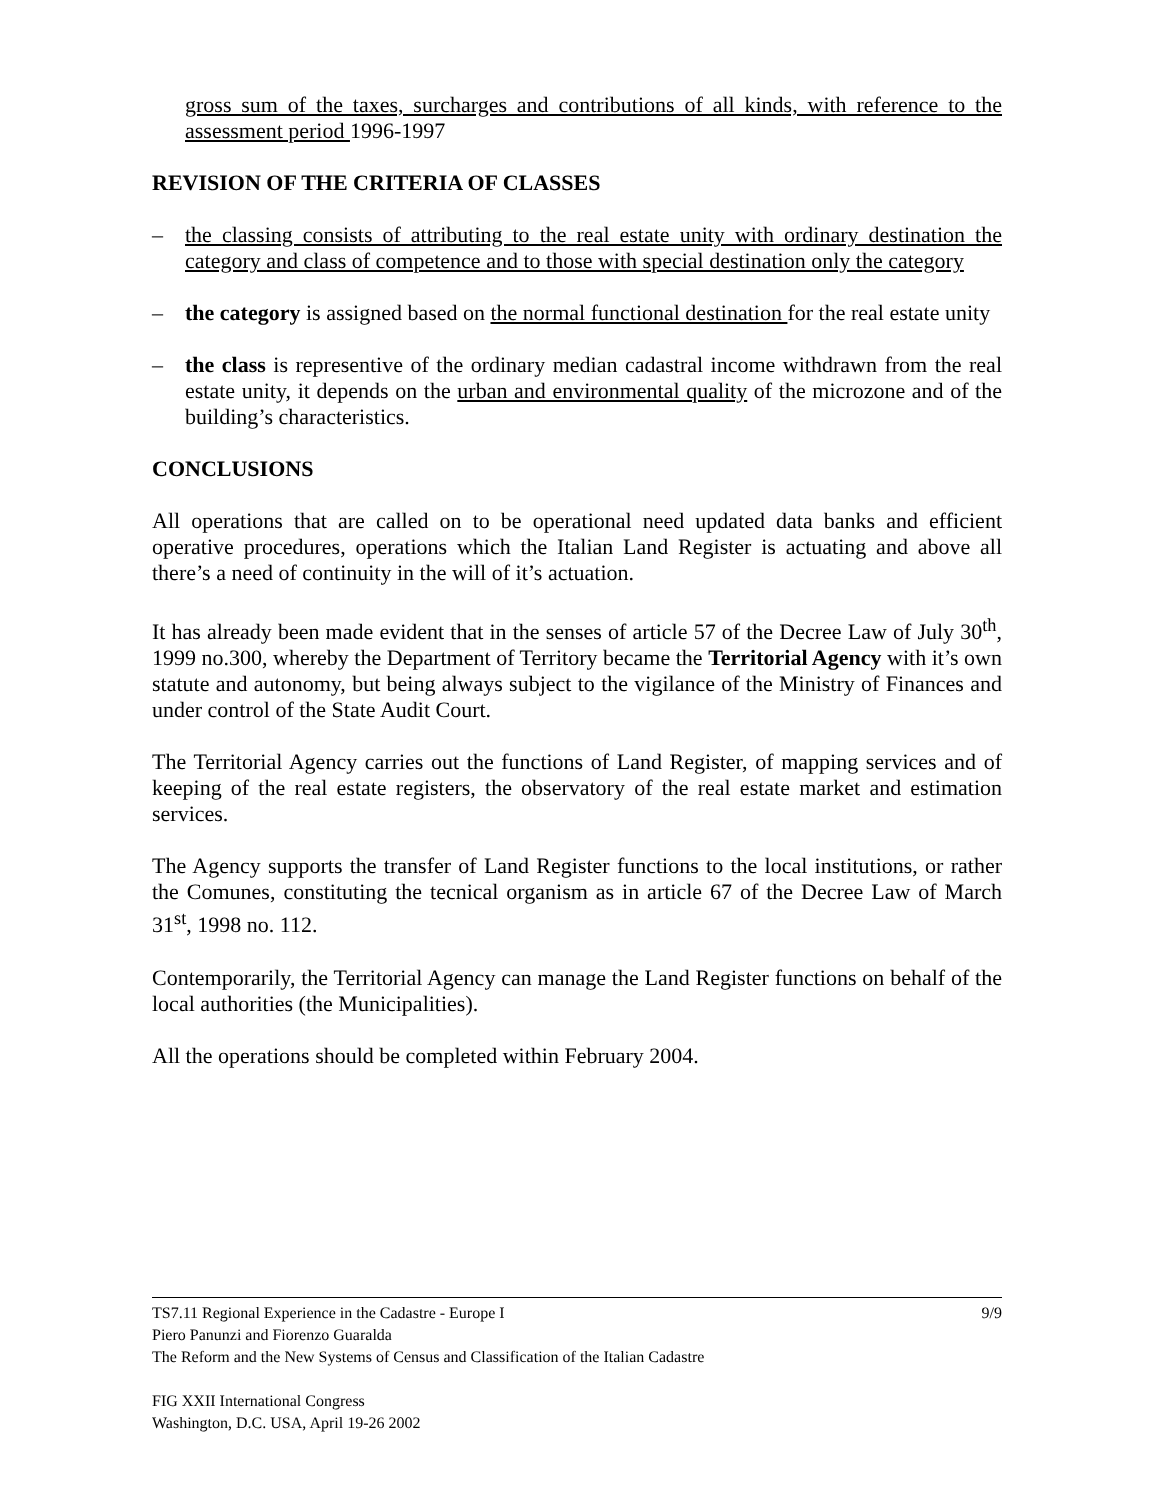gross sum of the taxes, surcharges and contributions of all kinds, with reference to the assessment period 1996-1997
REVISION OF THE CRITERIA OF CLASSES
– the classing consists of attributing to the real estate unity with ordinary destination the category and class of competence and to those with special destination only the category
– the category is assigned based on the normal functional destination for the real estate unity
– the class is representive of the ordinary median cadastral income withdrawn from the real estate unity, it depends on the urban and environmental quality of the microzone and of the building’s characteristics.
CONCLUSIONS
All operations that are called on to be operational need updated data banks and efficient operative procedures, operations which the Italian Land Register is actuating and above all there’s a need of continuity in the will of it’s actuation.
It has already been made evident that in the senses of article 57 of the Decree Law of July 30<sup>th</sup>, 1999 no.300, whereby the Department of Territory became the Territorial Agency with it’s own statute and autonomy, but being always subject to the vigilance of the Ministry of Finances and under control of the State Audit Court.
The Territorial Agency carries out the functions of Land Register, of mapping services and of keeping of the real estate registers, the observatory of the real estate market and estimation services.
The Agency supports the transfer of Land Register functions to the local institutions, or rather the Comunes, constituting the tecnical organism as in article 67 of the Decree Law of March 31<sup>st</sup>, 1998 no. 112.
Contemporarily, the Territorial Agency can manage the Land Register functions on behalf of the local authorities (the Municipalities).
All the operations should be completed within February 2004.
9/9 TS7.11 Regional Experience in the Cadastre - Europe I
Piero Panunzi and Fiorenzo Guaralda
The Reform and the New Systems of Census and Classification of the Italian Cadastre
FIG XXII International Congress
Washington, D.C. USA, April 19-26 2002